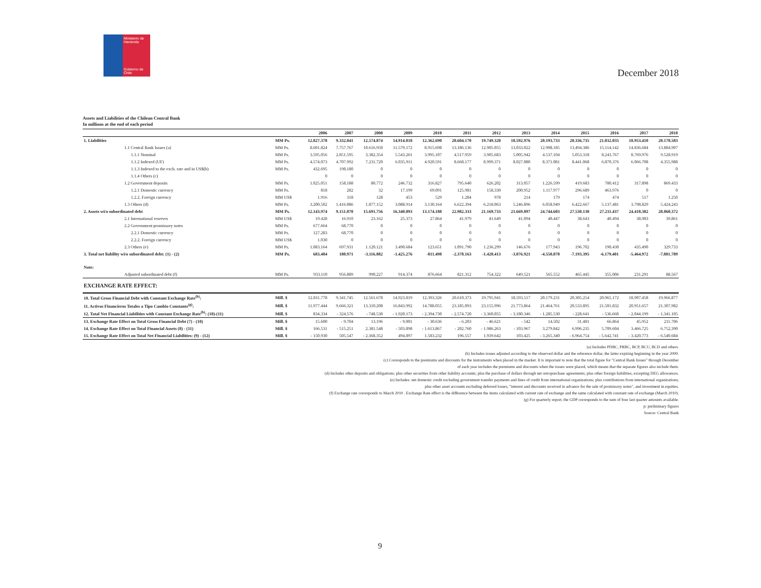Ministerio de Hacienda
Gobierno de Chile
December 2018
Assets and Liabilities of the Chilean Central Bank
In millions at the end of each period
| | | 2006 | 2007 | 2008 | 2009 | 2010 | 2011 | 2012 | 2013 | 2014 | 2015 | 2016 | 2017 | 2018 |
| --- | --- | --- | --- | --- | --- | --- | --- | --- | --- | --- | --- | --- | --- | --- |
| 1. Liabilities | MM Ps. | 12.827.378 | 9.332.041 | 12.574.874 | 14.914.818 | 12.362.690 | 20.604.170 | 19.749.320 | 18.592.976 | 20.193.733 | 20.336.735 | 21.032.035 | 18.953.410 | 20.178.583 |
| 1.1 Central Bank Issues (a) | MM Ps. | 8.601.824 | 7.757.767 | 10.616.950 | 11.579.172 | 8.915.698 | 13.186.136 | 12.905.055 | 13.033.022 | 12.908.185 | 13.494.386 | 15.114.142 | 14.836.684 | 13.884.907 |
| 1.1.1 Nominal | MM Ps. | 3.595.056 | 2.851.595 | 3.382.354 | 5.543.261 | 3.995.107 | 4.517.959 | 3.905.683 | 5.005.942 | 4.537.104 | 5.053.318 | 8.243.767 | 8.769.976 | 9.528.919 |
| 1.1.2 Indexed (UF) | MM Ps. | 4.574.073 | 4.707.992 | 7.231.720 | 6.035.911 | 4.920.591 | 8.668.177 | 8.999.371 | 8.027.080 | 8.371.081 | 8.441.068 | 6.870.376 | 6.066.708 | 4.355.988 |
| 1.1.3 Indexed to the exch. rate and in US$(b) | MM Ps. | 432.695 | 198.180 | 0 | 0 | 0 | 0 | 0 | 0 | 0 | 0 | 0 | 0 | 0 |
| 1.1.4 Others (c) | | 0 | 0 | 0 | 0 | 0 | 0 | 0 | 0 | 0 | 0 | 0 | 0 | 0 |
| 1.2 Government deposits | MM Ps. | 1.025.051 | 158.188 | 80.772 | 246.732 | 316.827 | 795.640 | 626.202 | 313.057 | 1.226.599 | 419.683 | 780.412 | 317.898 | 869.433 |
| 1.2.1 Domestic currency | MM Ps. | 818 | 282 | 32 | 17.199 | 69.091 | 125.981 | 158.330 | 200.952 | 1.117.977 | 296.689 | 463.976 | 0 | 0 |
| 1.2.2. Foreign currency | MM US$ | 1.916 | 318 | 128 | 453 | 529 | 1.284 | 978 | 214 | 179 | 174 | 474 | 517 | 1.250 |
| 1.3 Others (d) | MM Ps. | 3.200.502 | 1.416.086 | 1.877.152 | 3.088.914 | 3.130.164 | 6.622.394 | 6.218.063 | 5.246.896 | 6.058.949 | 6.422.667 | 5.137.481 | 3.798.829 | 5.424.243 |
| 2. Assets wi/o subordinated debt | MM Ps. | 12.143.974 | 9.151.070 | 15.691.756 | 16.340.093 | 13.174.188 | 22.982.333 | 21.169.733 | 21.669.897 | 24.744.603 | 27.530.130 | 27.211.437 | 24.418.382 | 28.060.372 |
| 2.1 International reserves | MM US$ | 19.428 | 16.910 | 23.162 | 25.373 | 27.864 | 41.979 | 41.649 | 41.094 | 40.447 | 38.643 | 40.494 | 38.983 | 39.861 |
| 2.2 Government promissory notes | MM Ps. | 677.664 | 68.770 | 0 | 0 | 0 | 0 | 0 | 0 | 0 | 0 | 0 | 0 | 0 |
| 2.2.1 Domestic currency | MM Ps. | 127.283 | 68.770 | 0 | 0 | 0 | 0 | 0 | 0 | 0 | 0 | 0 | 0 | 0 |
| 2.2.2. Foreign currency | MM US$ | 1.030 | 0 | 0 | 0 | 0 | 0 | 0 | 0 | 0 | 0 | 0 | 0 | 0 |
| 2.3 Others (e) | MM Ps. | 1.083.164 | 697.931 | 1.120.121 | 3.490.684 | 123.651 | 1.091.790 | 1.236.299 | 146.676 | 177.943 | 196.702 | 190.430 | 435.490 | 329.733 |
| 3. Total net liability wi/o subordinated debt: (1) - (2) | MM Ps. | 683.404 | 180.971 | -3.116.882 | -1.425.276 | -811.498 | -2.378.163 | -1.420.413 | -3.076.921 | -4.550.870 | -7.193.395 | -6.179.401 | -5.464.972 | -7.881.789 |
| Note: | | | | | | | | | | | | | | |
| Adjusted subordinated debt (f) | MM Ps. | 933.110 | 956.889 | 990.227 | 914.374 | 876.664 | 821.312 | 754.322 | 649.521 | 565.552 | 465.445 | 355.006 | 231.291 | 88.567 |
| EXCHANGE RATE EFFECT: | | | | | | | | | | | | | | |
| 10. Total Gross Financial Debt with Constant Exchange Rate<sup>(h)</sup>: | Mill. $ | 12.811.778 | 9.341.745 | 12.561.678 | 14.923.819 | 12.393.326 | 20.610.373 | 19.795.941 | 18.593.517 | 20.179.231 | 20.305.254 | 20.965.172 | 18.907.458 | 19.966.877 |
| 11. Activos Financieros Totales a Tipo Cambio Constante<sup>(g)</sup>: | Mill. $ | 11.977.444 | 9.666.321 | 13.310.208 | 16.843.992 | 14.788.055 | 23.185.093 | 23.155.996 | 21.773.864 | 21.464.761 | 20.533.895 | 21.501.832 | 20.951.657 | 21.307.982 |
| 12. Total Net Financial Liabilities with Constant Exchange Rate<sup>(h)</sup>: (10)-(11) | Mill. $ | 834.334 | - 324.576 | - 748.530 | - 1.920.173 | - 2.394.730 | - 2.574.720 | - 3.360.055 | - 3.180.346 | - 1.285.530 | - 228.641 | - 536.660 | - 2.044.199 | - 1.341.105 |
| 13. Exchange Rate Effect on Total Gross Financial Debt (7) - (10) | Mill. $ | 15.600 | - 9.704 | 13.196 | - 9.001 | - 30.636 | - 6.203 | - 46.621 | - 542 | 14.502 | 31.481 | 66.864 | 45.952 | 211.706 |
| 14. Exchange Rate Effect on Total Financial Assets (8) - (11) | Mill. $ | 166.531 | - 515.251 | 2.381.548 | - 503.898 | - 1.613.867 | - 202.760 | - 1.986.263 | - 103.967 | 3.279.842 | 6.996.235 | 5.709.604 | 3.466.725 | 6.752.390 |
| 15. Exchange Rate Effect on Total Net Financial Liabilities: (9) - (12) | Mill. $ | - 150.930 | 505.547 | - 2.368.352 | 494.897 | 1.583.232 | 196.557 | 1.939.642 | 103.425 | - 3.265.340 | - 6.964.754 | - 5.642.741 | - 3.420.773 | - 6.540.684 |
(a) Includes PDBC, PRBC, BCP, BCU, BCD and others.
(b) Includes issues adjusted according to the observed dollar and the reference dollar, the latter expiring beginning in the year 2000.
(c) Corresponds to the premiums and discounts for the instruments when placed in the market. It is important to note that the total figure for "Central Bank Issues" through December
of each year includes the premiums and discounts when the issues were placed, which means that the separate figures also include them.
(d) Includes other deposits and obligations; plus other securities from other liability accounts; plus the purchase of dollars through net retropurchase agreements; plus other foreign liabilities, excepting DEG allowances.
(e) Includes: net domestic credit excluding government transfer payments and lines of credit from international organizations; plus contributions from international organizations;
plus other asset accounts excluding deferred losses, "interest and discounts received in advance for the sale of promissory notes", and investment in equities.
(f) Exchange rate corresponds to March 2010 . Exchange Rate effect is the difference between the items calculated with current rate of exchange and the same calculated with constant rate of exchange (March 2010).
(g) For quarterly report, the GDP corresponds to the sum of four last quarter amounts available.
p: preliminary figures
Source: Central Bank
9